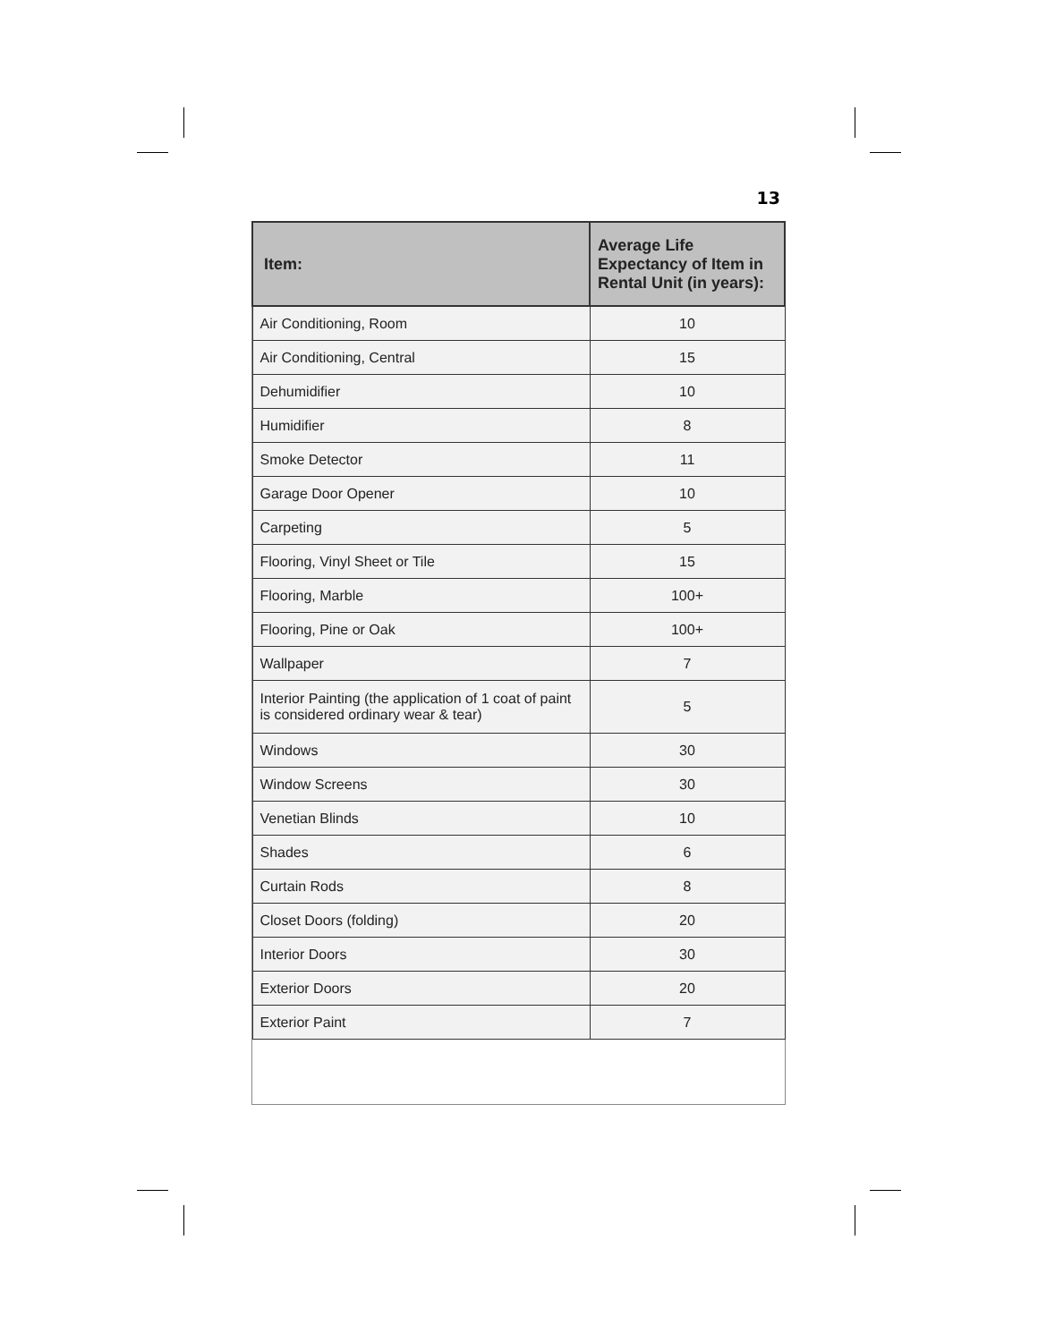13
| Item: | Average Life Expectancy of Item in Rental Unit (in years): |
| --- | --- |
| Air Conditioning, Room | 10 |
| Air Conditioning, Central | 15 |
| Dehumidifier | 10 |
| Humidifier | 8 |
| Smoke Detector | 11 |
| Garage Door Opener | 10 |
| Carpeting | 5 |
| Flooring, Vinyl Sheet or Tile | 15 |
| Flooring, Marble | 100+ |
| Flooring, Pine or Oak | 100+ |
| Wallpaper | 7 |
| Interior Painting (the application of 1 coat of paint is considered ordinary wear & tear) | 5 |
| Windows | 30 |
| Window Screens | 30 |
| Venetian Blinds | 10 |
| Shades | 6 |
| Curtain Rods | 8 |
| Closet Doors (folding) | 20 |
| Interior Doors | 30 |
| Exterior Doors | 20 |
| Exterior Paint | 7 |